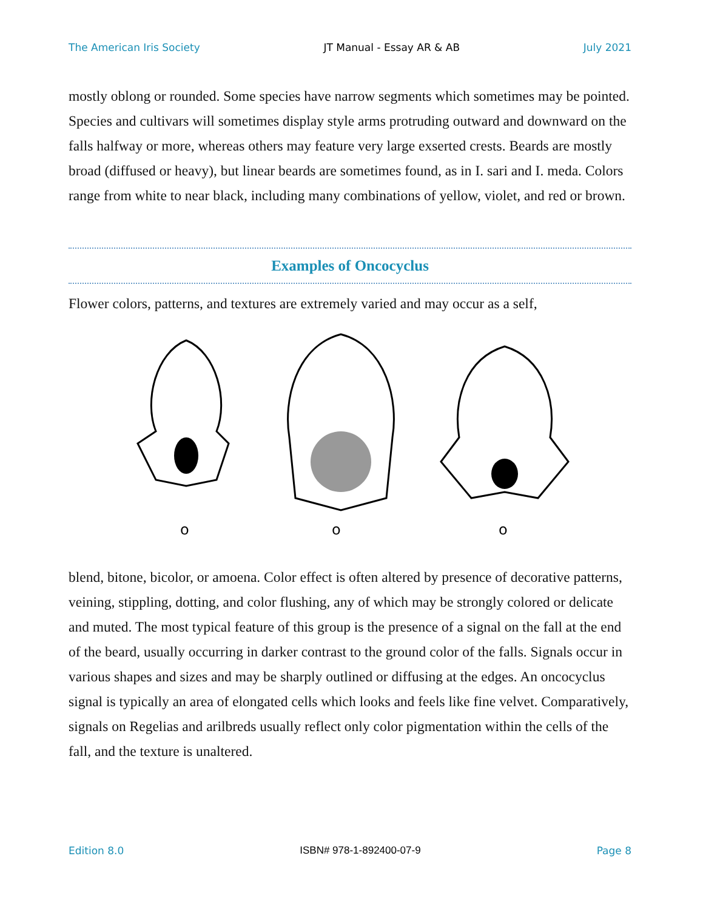The American Iris Society JT Manual - Essay AR & AB July 2021
mostly oblong or rounded. Some species have narrow segments which sometimes may be pointed. Species and cultivars will sometimes display style arms protruding outward and downward on the falls halfway or more, whereas others may feature very large exserted crests. Beards are mostly broad (diffused or heavy), but linear beards are sometimes found, as in I. sari and I. meda. Colors range from white to near black, including many combinations of yellow, violet, and red or brown.
Examples of Oncocyclus
Flower colors, patterns, and textures are extremely varied and may occur as a self,
o
o
o
blend, bitone, bicolor, or amoena. Color effect is often altered by presence of decorative patterns, veining, stippling, dotting, and color flushing, any of which may be strongly colored or delicate and muted. The most typical feature of this group is the presence of a signal on the fall at the end of the beard, usually occurring in darker contrast to the ground color of the falls. Signals occur in various shapes and sizes and may be sharply outlined or diffusing at the edges. An oncocyclus signal is typically an area of elongated cells which looks and feels like fine velvet. Comparatively, signals on Regelias and arilbreds usually reflect only color pigmentation within the cells of the fall, and the texture is unaltered.
Edition 8.0 ISBN# 978-1-892400-07-9 Page 8